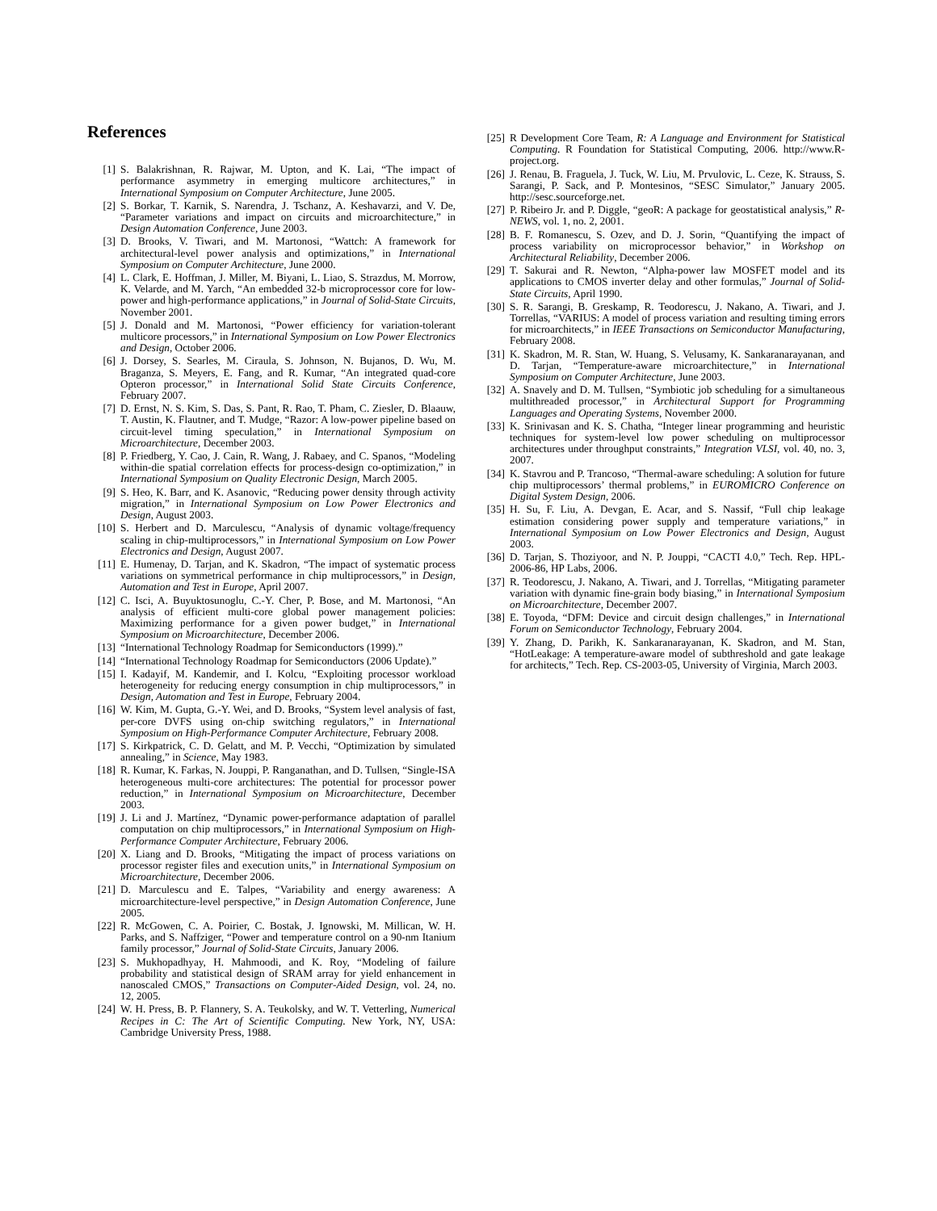References
[1] S. Balakrishnan, R. Rajwar, M. Upton, and K. Lai, “The impact of performance asymmetry in emerging multicore architectures,” in International Symposium on Computer Architecture, June 2005.
[2] S. Borkar, T. Karnik, S. Narendra, J. Tschanz, A. Keshavarzi, and V. De, “Parameter variations and impact on circuits and microarchitecture,” in Design Automation Conference, June 2003.
[3] D. Brooks, V. Tiwari, and M. Martonosi, “Wattch: A framework for architectural-level power analysis and optimizations,” in International Symposium on Computer Architecture, June 2000.
[4] L. Clark, E. Hoffman, J. Miller, M. Biyani, L. Liao, S. Strazdus, M. Morrow, K. Velarde, and M. Yarch, “An embedded 32-b microprocessor core for low-power and high-performance applications,” in Journal of Solid-State Circuits, November 2001.
[5] J. Donald and M. Martonosi, “Power efficiency for variation-tolerant multicore processors,” in International Symposium on Low Power Electronics and Design, October 2006.
[6] J. Dorsey, S. Searles, M. Ciraula, S. Johnson, N. Bujanos, D. Wu, M. Braganza, S. Meyers, E. Fang, and R. Kumar, “An integrated quad-core Opteron processor,” in International Solid State Circuits Conference, February 2007.
[7] D. Ernst, N. S. Kim, S. Das, S. Pant, R. Rao, T. Pham, C. Ziesler, D. Blaauw, T. Austin, K. Flautner, and T. Mudge, “Razor: A low-power pipeline based on circuit-level timing speculation,” in International Symposium on Microarchitecture, December 2003.
[8] P. Friedberg, Y. Cao, J. Cain, R. Wang, J. Rabaey, and C. Spanos, “Modeling within-die spatial correlation effects for process-design co-optimization,” in International Symposium on Quality Electronic Design, March 2005.
[9] S. Heo, K. Barr, and K. Asanovic, “Reducing power density through activity migration,” in International Symposium on Low Power Electronics and Design, August 2003.
[10] S. Herbert and D. Marculescu, “Analysis of dynamic voltage/frequency scaling in chip-multiprocessors,” in International Symposium on Low Power Electronics and Design, August 2007.
[11] E. Humenay, D. Tarjan, and K. Skadron, “The impact of systematic process variations on symmetrical performance in chip multiprocessors,” in Design, Automation and Test in Europe, April 2007.
[12] C. Isci, A. Buyuktosunoglu, C.-Y. Cher, P. Bose, and M. Martonosi, “An analysis of efficient multi-core global power management policies: Maximizing performance for a given power budget,” in International Symposium on Microarchitecture, December 2006.
[13] “International Technology Roadmap for Semiconductors (1999).”
[14] “International Technology Roadmap for Semiconductors (2006 Update).”
[15] I. Kadayif, M. Kandemir, and I. Kolcu, “Exploiting processor workload heterogeneity for reducing energy consumption in chip multiprocessors,” in Design, Automation and Test in Europe, February 2004.
[16] W. Kim, M. Gupta, G.-Y. Wei, and D. Brooks, “System level analysis of fast, per-core DVFS using on-chip switching regulators,” in International Symposium on High-Performance Computer Architecture, February 2008.
[17] S. Kirkpatrick, C. D. Gelatt, and M. P. Vecchi, “Optimization by simulated annealing,” in Science, May 1983.
[18] R. Kumar, K. Farkas, N. Jouppi, P. Ranganathan, and D. Tullsen, “Single-ISA heterogeneous multi-core architectures: The potential for processor power reduction,” in International Symposium on Microarchitecture, December 2003.
[19] J. Li and J. Martínez, “Dynamic power-performance adaptation of parallel computation on chip multiprocessors,” in International Symposium on High-Performance Computer Architecture, February 2006.
[20] X. Liang and D. Brooks, “Mitigating the impact of process variations on processor register files and execution units,” in International Symposium on Microarchitecture, December 2006.
[21] D. Marculescu and E. Talpes, “Variability and energy awareness: A microarchitecture-level perspective,” in Design Automation Conference, June 2005.
[22] R. McGowen, C. A. Poirier, C. Bostak, J. Ignowski, M. Millican, W. H. Parks, and S. Naffziger, “Power and temperature control on a 90-nm Itanium family processor,” Journal of Solid-State Circuits, January 2006.
[23] S. Mukhopadhyay, H. Mahmoodi, and K. Roy, “Modeling of failure probability and statistical design of SRAM array for yield enhancement in nanoscaled CMOS,” Transactions on Computer-Aided Design, vol. 24, no. 12, 2005.
[24] W. H. Press, B. P. Flannery, S. A. Teukolsky, and W. T. Vetterling, Numerical Recipes in C: The Art of Scientific Computing. New York, NY, USA: Cambridge University Press, 1988.
[25] R Development Core Team, R: A Language and Environment for Statistical Computing. R Foundation for Statistical Computing, 2006. http://www.R-project.org.
[26] J. Renau, B. Fraguela, J. Tuck, W. Liu, M. Prvulovic, L. Ceze, K. Strauss, S. Sarangi, P. Sack, and P. Montesinos, “SESC Simulator,” January 2005. http://sesc.sourceforge.net.
[27] P. Ribeiro Jr. and P. Diggle, “geoR: A package for geostatistical analysis,” R-NEWS, vol. 1, no. 2, 2001.
[28] B. F. Romanescu, S. Ozev, and D. J. Sorin, “Quantifying the impact of process variability on microprocessor behavior,” in Workshop on Architectural Reliability, December 2006.
[29] T. Sakurai and R. Newton, “Alpha-power law MOSFET model and its applications to CMOS inverter delay and other formulas,” Journal of Solid-State Circuits, April 1990.
[30] S. R. Sarangi, B. Greskamp, R. Teodorescu, J. Nakano, A. Tiwari, and J. Torrellas, “VARIUS: A model of process variation and resulting timing errors for microarchitects,” in IEEE Transactions on Semiconductor Manufacturing, February 2008.
[31] K. Skadron, M. R. Stan, W. Huang, S. Velusamy, K. Sankaranarayanan, and D. Tarjan, “Temperature-aware microarchitecture,” in International Symposium on Computer Architecture, June 2003.
[32] A. Snavely and D. M. Tullsen, “Symbiotic job scheduling for a simultaneous multithreaded processor,” in Architectural Support for Programming Languages and Operating Systems, November 2000.
[33] K. Srinivasan and K. S. Chatha, “Integer linear programming and heuristic techniques for system-level low power scheduling on multiprocessor architectures under throughput constraints,” Integration VLSI, vol. 40, no. 3, 2007.
[34] K. Stavrou and P. Trancoso, “Thermal-aware scheduling: A solution for future chip multiprocessors’ thermal problems,” in EUROMICRO Conference on Digital System Design, 2006.
[35] H. Su, F. Liu, A. Devgan, E. Acar, and S. Nassif, “Full chip leakage estimation considering power supply and temperature variations,” in International Symposium on Low Power Electronics and Design, August 2003.
[36] D. Tarjan, S. Thoziyoor, and N. P. Jouppi, “CACTI 4.0,” Tech. Rep. HPL-2006-86, HP Labs, 2006.
[37] R. Teodorescu, J. Nakano, A. Tiwari, and J. Torrellas, “Mitigating parameter variation with dynamic fine-grain body biasing,” in International Symposium on Microarchitecture, December 2007.
[38] E. Toyoda, “DFM: Device and circuit design challenges,” in International Forum on Semiconductor Technology, February 2004.
[39] Y. Zhang, D. Parikh, K. Sankaranarayanan, K. Skadron, and M. Stan, “HotLeakage: A temperature-aware model of subthreshold and gate leakage for architects,” Tech. Rep. CS-2003-05, University of Virginia, March 2003.